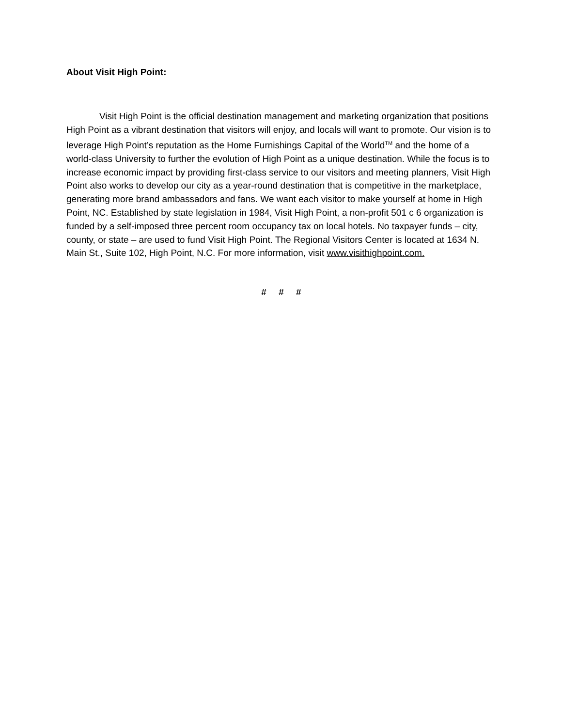About Visit High Point:
Visit High Point is the official destination management and marketing organization that positions High Point as a vibrant destination that visitors will enjoy, and locals will want to promote. Our vision is to leverage High Point’s reputation as the Home Furnishings Capital of the World<sup>TM</sup> and the home of a world-class University to further the evolution of High Point as a unique destination. While the focus is to increase economic impact by providing first-class service to our visitors and meeting planners, Visit High Point also works to develop our city as a year-round destination that is competitive in the marketplace, generating more brand ambassadors and fans. We want each visitor to make yourself at home in High Point, NC. Established by state legislation in 1984, Visit High Point, a non-profit 501 c 6 organization is funded by a self-imposed three percent room occupancy tax on local hotels. No taxpayer funds – city, county, or state – are used to fund Visit High Point. The Regional Visitors Center is located at 1634 N. Main St., Suite 102, High Point, N.C. For more information, visit www.visithighpoint.com.
# # #